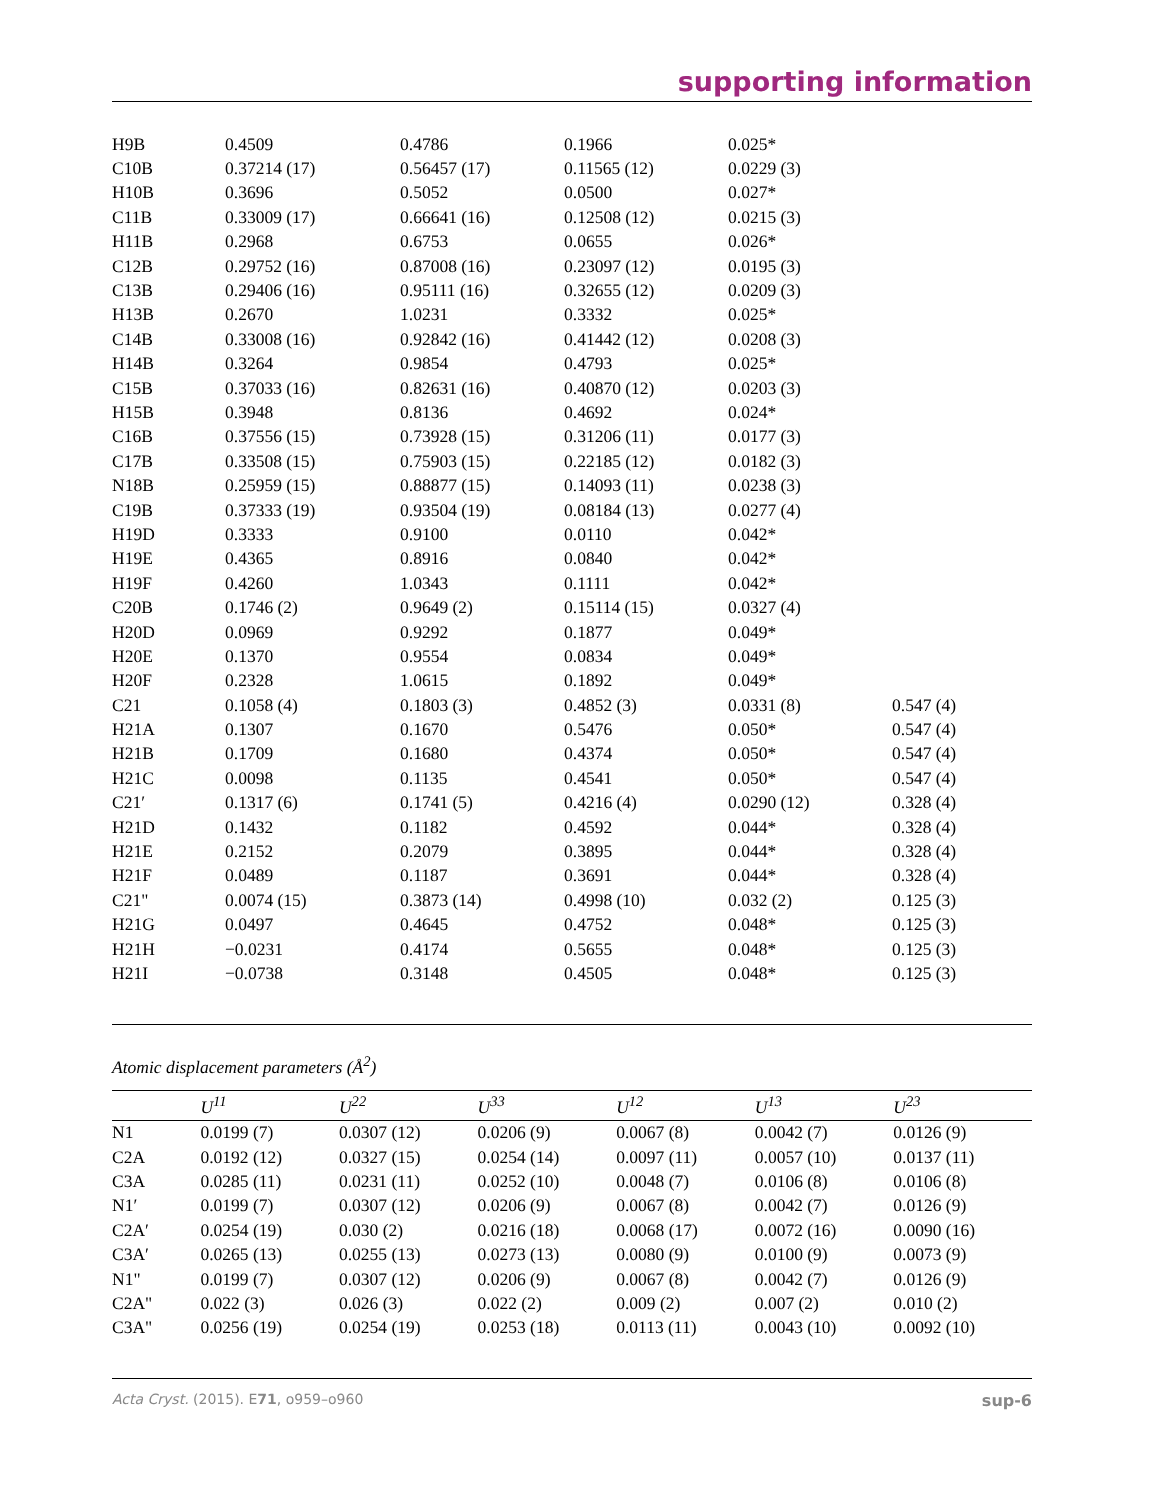supporting information
| H9B | 0.4509 | 0.4786 | 0.1966 | 0.025* | |
| C10B | 0.37214 (17) | 0.56457 (17) | 0.11565 (12) | 0.0229 (3) | |
| H10B | 0.3696 | 0.5052 | 0.0500 | 0.027* | |
| C11B | 0.33009 (17) | 0.66641 (16) | 0.12508 (12) | 0.0215 (3) | |
| H11B | 0.2968 | 0.6753 | 0.0655 | 0.026* | |
| C12B | 0.29752 (16) | 0.87008 (16) | 0.23097 (12) | 0.0195 (3) | |
| C13B | 0.29406 (16) | 0.95111 (16) | 0.32655 (12) | 0.0209 (3) | |
| H13B | 0.2670 | 1.0231 | 0.3332 | 0.025* | |
| C14B | 0.33008 (16) | 0.92842 (16) | 0.41442 (12) | 0.0208 (3) | |
| H14B | 0.3264 | 0.9854 | 0.4793 | 0.025* | |
| C15B | 0.37033 (16) | 0.82631 (16) | 0.40870 (12) | 0.0203 (3) | |
| H15B | 0.3948 | 0.8136 | 0.4692 | 0.024* | |
| C16B | 0.37556 (15) | 0.73928 (15) | 0.31206 (11) | 0.0177 (3) | |
| C17B | 0.33508 (15) | 0.75903 (15) | 0.22185 (12) | 0.0182 (3) | |
| N18B | 0.25959 (15) | 0.88877 (15) | 0.14093 (11) | 0.0238 (3) | |
| C19B | 0.37333 (19) | 0.93504 (19) | 0.08184 (13) | 0.0277 (4) | |
| H19D | 0.3333 | 0.9100 | 0.0110 | 0.042* | |
| H19E | 0.4365 | 0.8916 | 0.0840 | 0.042* | |
| H19F | 0.4260 | 1.0343 | 0.1111 | 0.042* | |
| C20B | 0.1746 (2) | 0.9649 (2) | 0.15114 (15) | 0.0327 (4) | |
| H20D | 0.0969 | 0.9292 | 0.1877 | 0.049* | |
| H20E | 0.1370 | 0.9554 | 0.0834 | 0.049* | |
| H20F | 0.2328 | 1.0615 | 0.1892 | 0.049* | |
| C21 | 0.1058 (4) | 0.1803 (3) | 0.4852 (3) | 0.0331 (8) | 0.547 (4) |
| H21A | 0.1307 | 0.1670 | 0.5476 | 0.050* | 0.547 (4) |
| H21B | 0.1709 | 0.1680 | 0.4374 | 0.050* | 0.547 (4) |
| H21C | 0.0098 | 0.1135 | 0.4541 | 0.050* | 0.547 (4) |
| C21′ | 0.1317 (6) | 0.1741 (5) | 0.4216 (4) | 0.0290 (12) | 0.328 (4) |
| H21D | 0.1432 | 0.1182 | 0.4592 | 0.044* | 0.328 (4) |
| H21E | 0.2152 | 0.2079 | 0.3895 | 0.044* | 0.328 (4) |
| H21F | 0.0489 | 0.1187 | 0.3691 | 0.044* | 0.328 (4) |
| C21" | 0.0074 (15) | 0.3873 (14) | 0.4998 (10) | 0.032 (2) | 0.125 (3) |
| H21G | 0.0497 | 0.4645 | 0.4752 | 0.048* | 0.125 (3) |
| H21H | −0.0231 | 0.4174 | 0.5655 | 0.048* | 0.125 (3) |
| H21I | −0.0738 | 0.3148 | 0.4505 | 0.048* | 0.125 (3) |
Atomic displacement parameters (Å<sup>2</sup>)
| | U<sup>11</sup> | U<sup>22</sup> | U<sup>33</sup> | U<sup>12</sup> | U<sup>13</sup> | U<sup>23</sup> |
| --- | --- | --- | --- | --- | --- | --- |
| N1 | 0.0199 (7) | 0.0307 (12) | 0.0206 (9) | 0.0067 (8) | 0.0042 (7) | 0.0126 (9) |
| C2A | 0.0192 (12) | 0.0327 (15) | 0.0254 (14) | 0.0097 (11) | 0.0057 (10) | 0.0137 (11) |
| C3A | 0.0285 (11) | 0.0231 (11) | 0.0252 (10) | 0.0048 (7) | 0.0106 (8) | 0.0106 (8) |
| N1′ | 0.0199 (7) | 0.0307 (12) | 0.0206 (9) | 0.0067 (8) | 0.0042 (7) | 0.0126 (9) |
| C2A′ | 0.0254 (19) | 0.030 (2) | 0.0216 (18) | 0.0068 (17) | 0.0072 (16) | 0.0090 (16) |
| C3A′ | 0.0265 (13) | 0.0255 (13) | 0.0273 (13) | 0.0080 (9) | 0.0100 (9) | 0.0073 (9) |
| N1" | 0.0199 (7) | 0.0307 (12) | 0.0206 (9) | 0.0067 (8) | 0.0042 (7) | 0.0126 (9) |
| C2A" | 0.022 (3) | 0.026 (3) | 0.022 (2) | 0.009 (2) | 0.007 (2) | 0.010 (2) |
| C3A" | 0.0256 (19) | 0.0254 (19) | 0.0253 (18) | 0.0113 (11) | 0.0043 (10) | 0.0092 (10) |
Acta Cryst. (2015). E71, o959–o960 sup-6